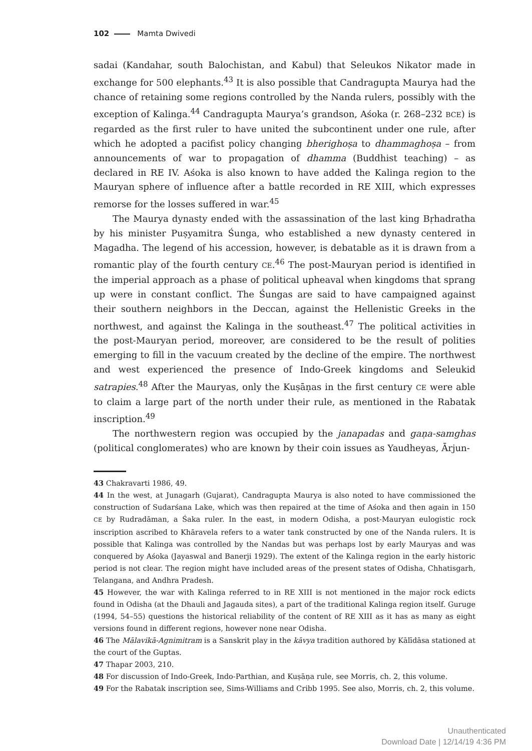102 Mamta Dwivedi
sadai (Kandahar, south Balochistan, and Kabul) that Seleukos Nikator made in exchange for 500 elephants.<sup>43</sup> It is also possible that Candragupta Maurya had the chance of retaining some regions controlled by the Nanda rulers, possibly with the exception of Kalinga.<sup>44</sup> Candragupta Maurya’s grandson, Aśoka (r. 268–232 BCE) is regarded as the first ruler to have united the subcontinent under one rule, after which he adopted a pacifist policy changing bherighoṣa to dhammaghoṣa – from announcements of war to propagation of dhamma (Buddhist teaching) – as declared in RE IV. Aśoka is also known to have added the Kalinga region to the Mauryan sphere of influence after a battle recorded in RE XIII, which expresses remorse for the losses suffered in war.<sup>45</sup>
The Maurya dynasty ended with the assassination of the last king Bṛhadratha by his minister Puṣyamitra Śunga, who established a new dynasty centered in Magadha. The legend of his accession, however, is debatable as it is drawn from a romantic play of the fourth century CE.<sup>46</sup> The post-Mauryan period is identified in the imperial approach as a phase of political upheaval when kingdoms that sprang up were in constant conflict. The Śungas are said to have campaigned against their southern neighbors in the Deccan, against the Hellenistic Greeks in the northwest, and against the Kalinga in the southeast.<sup>47</sup> The political activities in the post-Mauryan period, moreover, are considered to be the result of polities emerging to fill in the vacuum created by the decline of the empire. The northwest and west experienced the presence of Indo-Greek kingdoms and Seleukid satrapies.<sup>48</sup> After the Mauryas, only the Kuṣāṇas in the first century CE were able to claim a large part of the north under their rule, as mentioned in the Rabatak inscription.<sup>49</sup>
The northwestern region was occupied by the janapadas and gaṇa-samghas (political conglomerates) who are known by their coin issues as Yaudheyas, Ārjun-
43 Chakravarti 1986, 49.
44 In the west, at Junagarh (Gujarat), Candragupta Maurya is also noted to have commissioned the construction of Sudarśana Lake, which was then repaired at the time of Aśoka and then again in 150 CE by Rudradāman, a Śaka ruler. In the east, in modern Odisha, a post-Mauryan eulogistic rock inscription ascribed to Khāravela refers to a water tank constructed by one of the Nanda rulers. It is possible that Kalinga was controlled by the Nandas but was perhaps lost by early Mauryas and was conquered by Aśoka (Jayaswal and Banerji 1929). The extent of the Kalinga region in the early historic period is not clear. The region might have included areas of the present states of Odisha, Chhatisgarh, Telangana, and Andhra Pradesh.
45 However, the war with Kalinga referred to in RE XIII is not mentioned in the major rock edicts found in Odisha (at the Dhauli and Jagauda sites), a part of the traditional Kalinga region itself. Guruge (1994, 54–55) questions the historical reliability of the content of RE XIII as it has as many as eight versions found in different regions, however none near Odisha.
46 The Mālavikā-Agnimitram is a Sanskrit play in the kāvya tradition authored by Kālīdāsa stationed at the court of the Guptas.
47 Thapar 2003, 210.
48 For discussion of Indo-Greek, Indo-Parthian, and Kuṣāṇa rule, see Morris, ch. 2, this volume.
49 For the Rabatak inscription see, Sims-Williams and Cribb 1995. See also, Morris, ch. 2, this volume.
Unauthenticated
Download Date | 12/14/19 4:36 PM